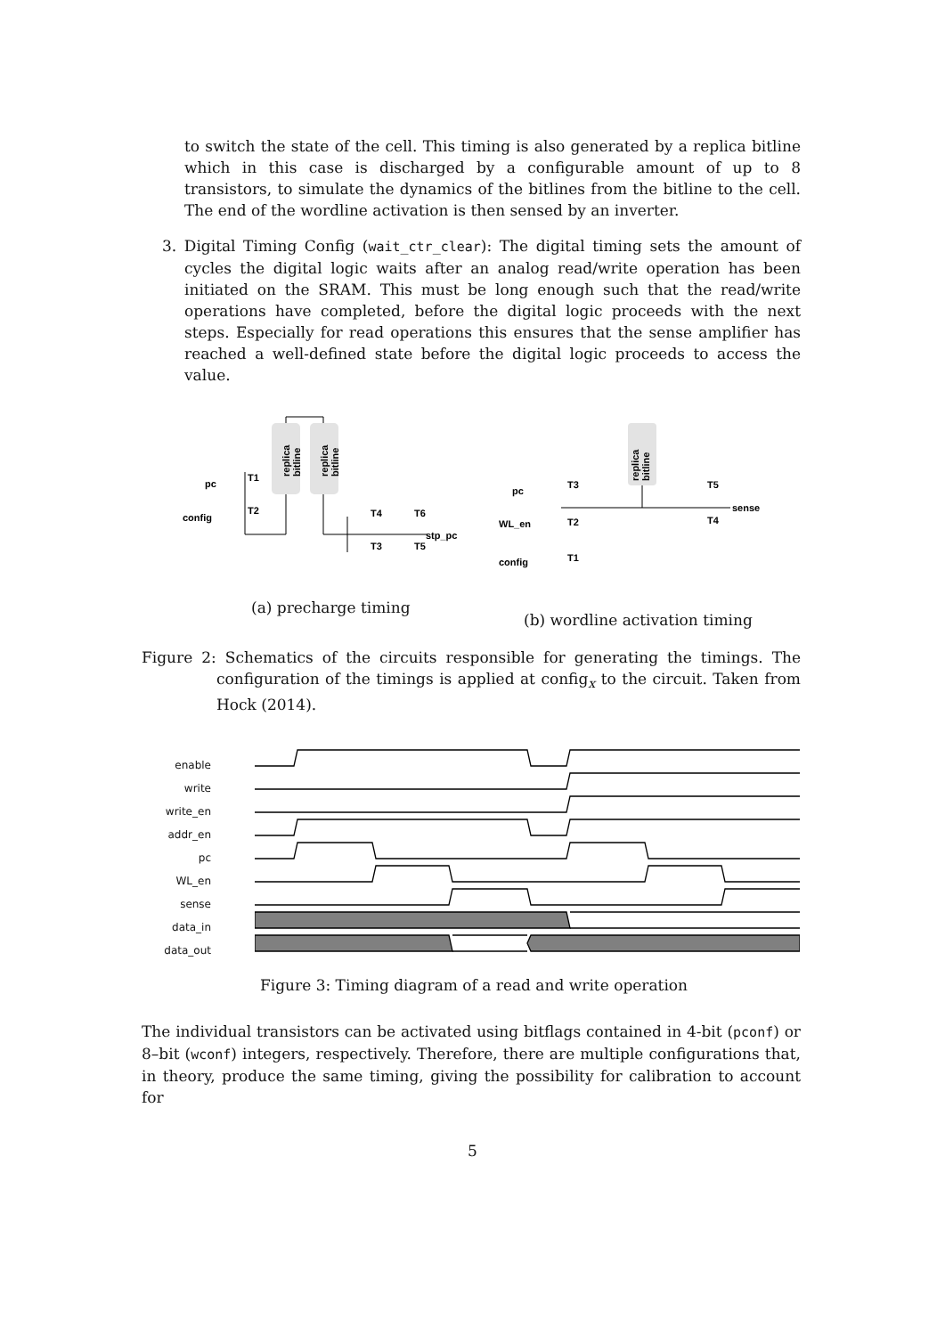to switch the state of the cell. This timing is also generated by a replica bitline which in this case is discharged by a configurable amount of up to 8 transistors, to simulate the dynamics of the bitlines from the bitline to the cell. The end of the wordline activation is then sensed by an inverter.
3. Digital Timing Config (wait_ctr_clear): The digital timing sets the amount of cycles the digital logic waits after an analog read/write operation has been initiated on the SRAM. This must be long enough such that the read/write operations have completed, before the digital logic proceeds with the next steps. Especially for read operations this ensures that the sense amplifier has reached a well-defined state before the digital logic proceeds to access the value.
replica
bitline
replica
bitline
pc
T1
config
T2
T4
T6
T3
T5
stp_pc
replica
bitline
pc
T3
WL_en
T2
config
T1
T5
T4
sense
(a) precharge timing
(b) wordline activation timing
Figure 2: Schematics of the circuits responsible for generating the timings. The configuration of the timings is applied at config<sub>x</sub> to the circuit. Taken from Hock (2014).
enable
write
write_en
addr_en
pc
WL_en
sense
data_in
data_out
Figure 3: Timing diagram of a read and write operation
The individual transistors can be activated using bitflags contained in 4-bit (pconf) or 8–bit (wconf) integers, respectively. Therefore, there are multiple configurations that, in theory, produce the same timing, giving the possibility for calibration to account for
5